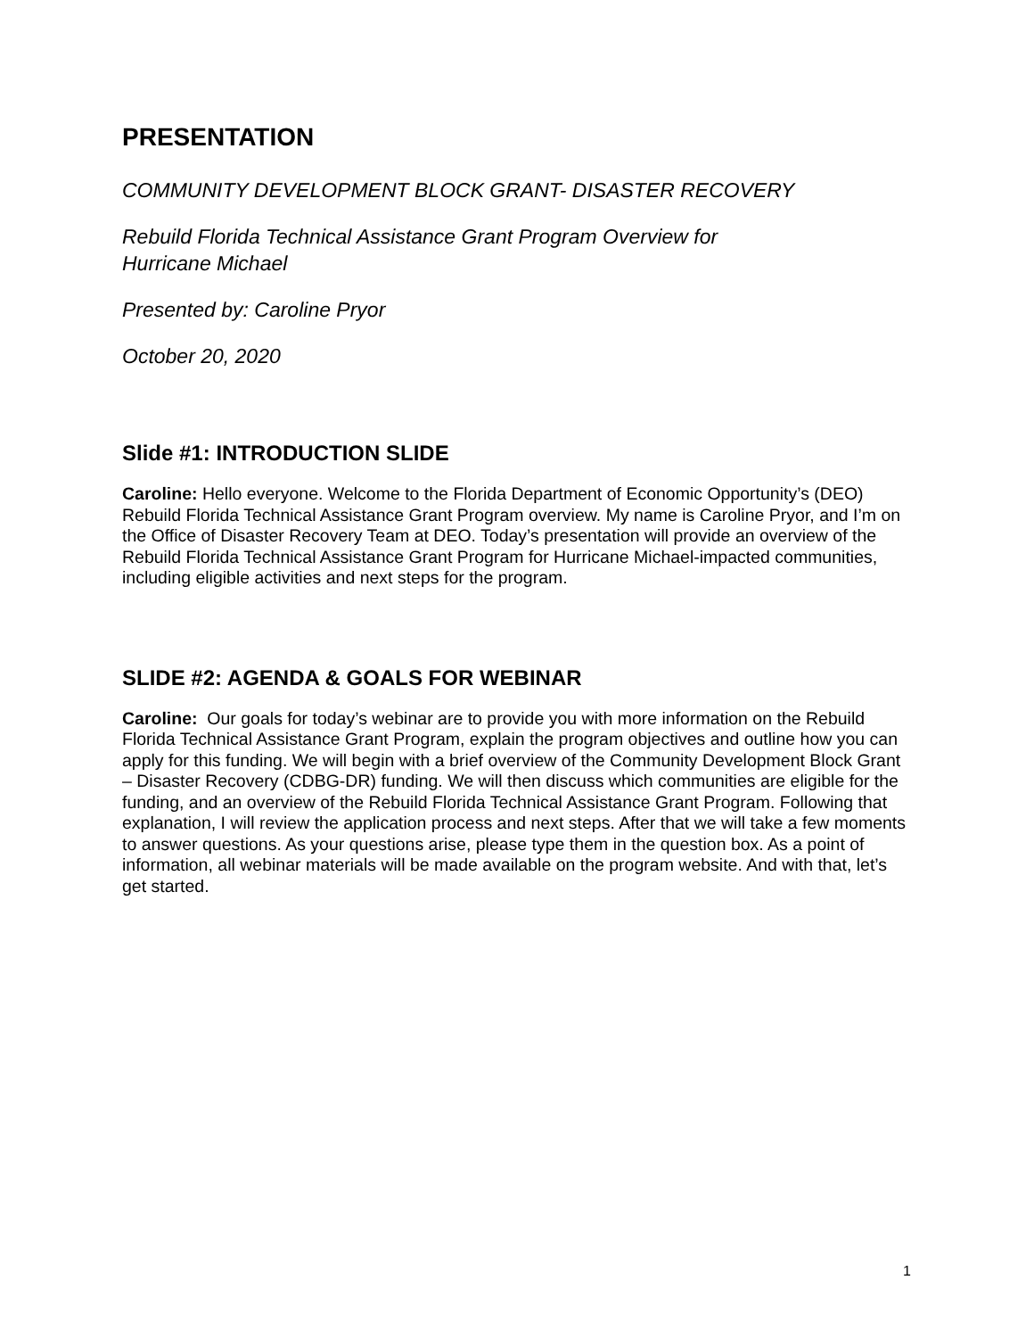PRESENTATION
COMMUNITY DEVELOPMENT BLOCK GRANT- DISASTER RECOVERY
Rebuild Florida Technical Assistance Grant Program Overview for
Hurricane Michael
Presented by: Caroline Pryor
October 20, 2020
Slide #1: INTRODUCTION SLIDE
Caroline: Hello everyone. Welcome to the Florida Department of Economic Opportunity’s (DEO) Rebuild Florida Technical Assistance Grant Program overview. My name is Caroline Pryor, and I’m on the Office of Disaster Recovery Team at DEO. Today’s presentation will provide an overview of the Rebuild Florida Technical Assistance Grant Program for Hurricane Michael-impacted communities, including eligible activities and next steps for the program.
SLIDE #2: AGENDA & GOALS FOR WEBINAR
Caroline: Our goals for today’s webinar are to provide you with more information on the Rebuild Florida Technical Assistance Grant Program, explain the program objectives and outline how you can apply for this funding. We will begin with a brief overview of the Community Development Block Grant – Disaster Recovery (CDBG-DR) funding. We will then discuss which communities are eligible for the funding, and an overview of the Rebuild Florida Technical Assistance Grant Program. Following that explanation, I will review the application process and next steps. After that we will take a few moments to answer questions. As your questions arise, please type them in the question box. As a point of information, all webinar materials will be made available on the program website. And with that, let’s get started.
1